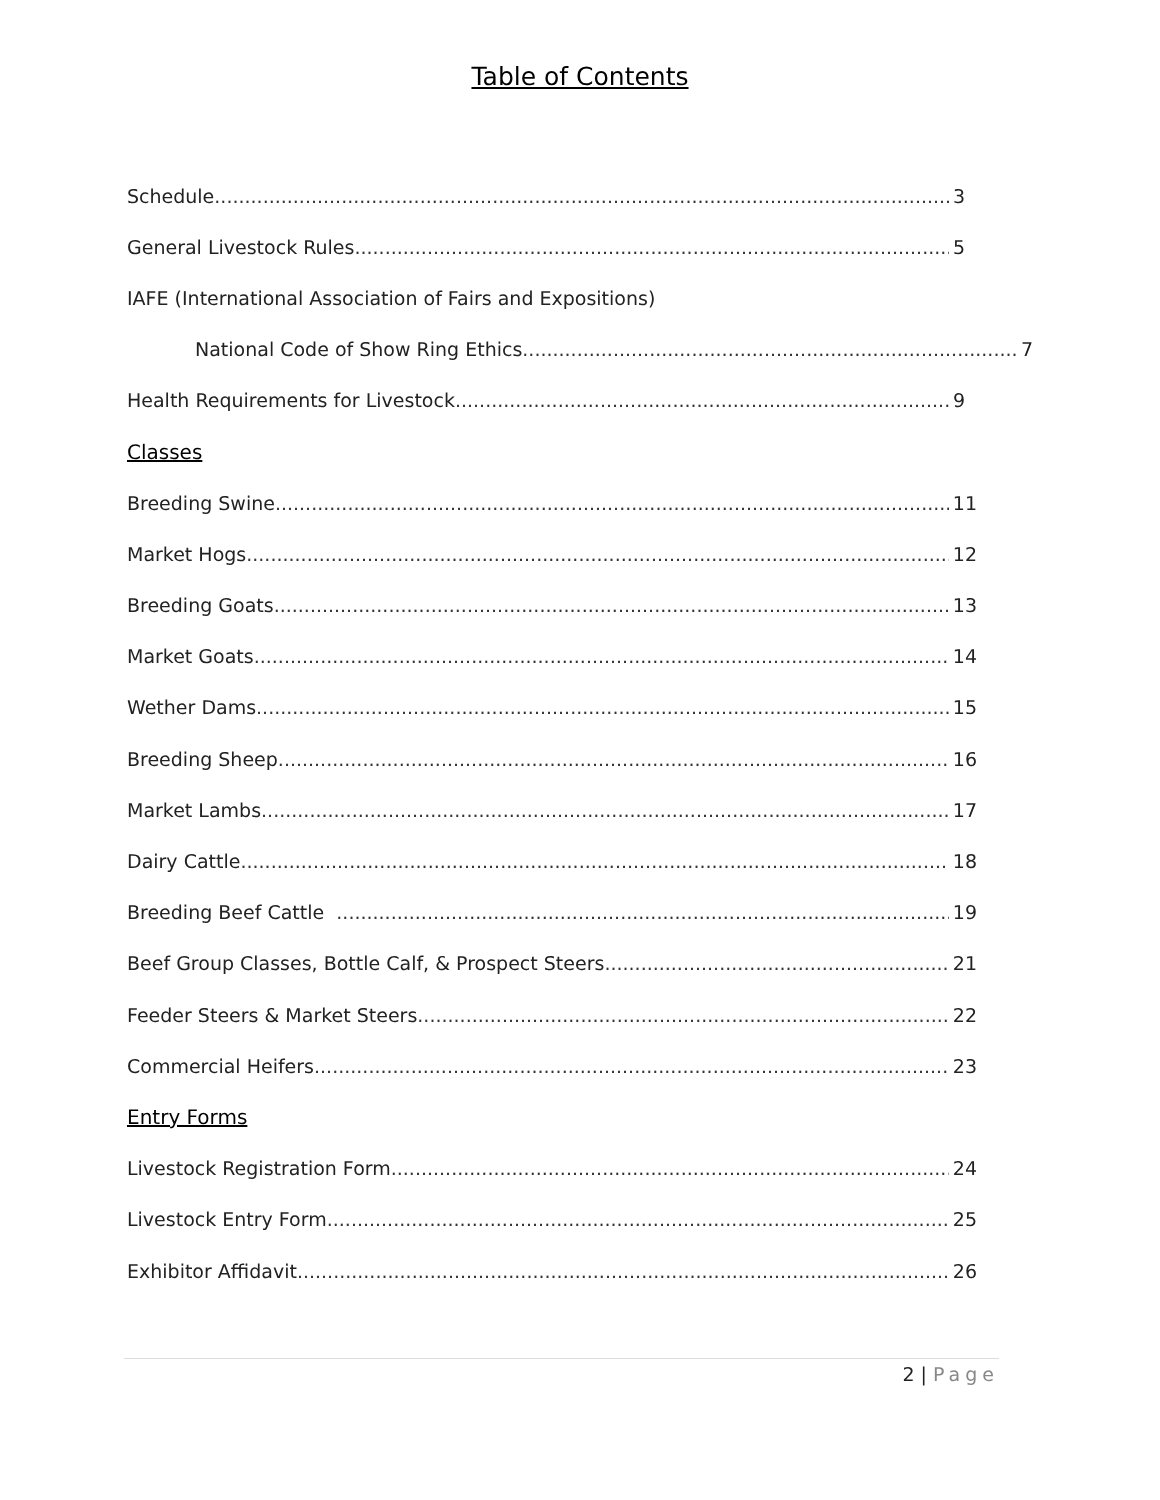Table of Contents
Schedule 3
General Livestock Rules 5
IAFE (International Association of Fairs and Expositions)
National Code of Show Ring Ethics 7
Health Requirements for Livestock 9
Classes
Breeding Swine 11
Market Hogs 12
Breeding Goats 13
Market Goats 14
Wether Dams 15
Breeding Sheep 16
Market Lambs 17
Dairy Cattle 18
Breeding Beef Cattle 19
Beef Group Classes, Bottle Calf, & Prospect Steers 21
Feeder Steers & Market Steers 22
Commercial Heifers 23
Entry Forms
Livestock Registration Form 24
Livestock Entry Form 25
Exhibitor Affidavit 26
2 | Page